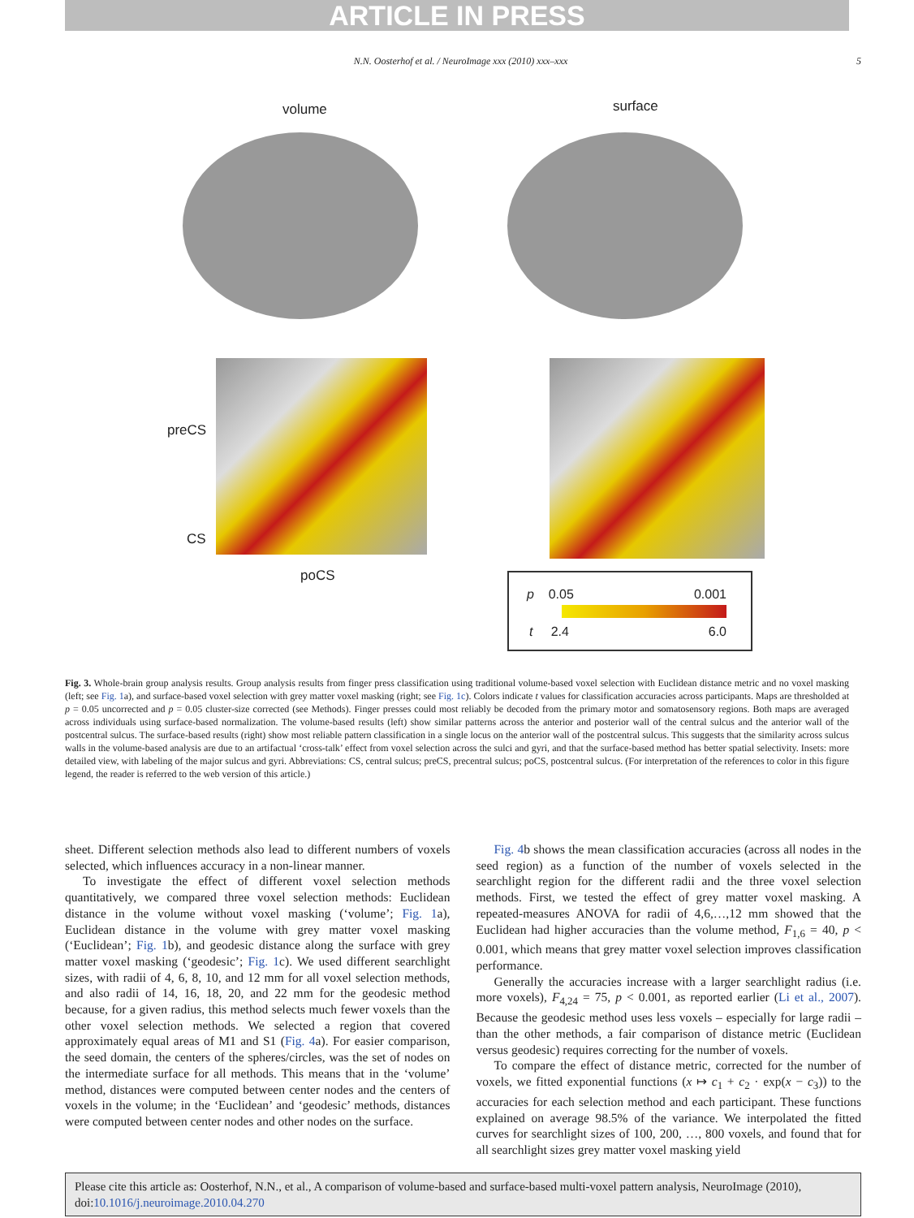ARTICLE IN PRESS
N.N. Oosterhof et al. / NeuroImage xxx (2010) xxx–xxx 5
volume surface
preCS
CS
poCS
p 0.05 0.001
t 2.4 6.0
Fig. 3. Whole-brain group analysis results. Group analysis results from finger press classification using traditional volume-based voxel selection with Euclidean distance metric and no voxel masking (left; see Fig. 1a), and surface-based voxel selection with grey matter voxel masking (right; see Fig. 1c). Colors indicate t values for classification accuracies across participants. Maps are thresholded at p = 0.05 uncorrected and p = 0.05 cluster-size corrected (see Methods). Finger presses could most reliably be decoded from the primary motor and somatosensory regions. Both maps are averaged across individuals using surface-based normalization. The volume-based results (left) show similar patterns across the anterior and posterior wall of the central sulcus and the anterior wall of the postcentral sulcus. The surface-based results (right) show most reliable pattern classification in a single locus on the anterior wall of the postcentral sulcus. This suggests that the similarity across sulcus walls in the volume-based analysis are due to an artifactual ‘cross-talk’ effect from voxel selection across the sulci and gyri, and that the surface-based method has better spatial selectivity. Insets: more detailed view, with labeling of the major sulcus and gyri. Abbreviations: CS, central sulcus; preCS, precentral sulcus; poCS, postcentral sulcus. (For interpretation of the references to color in this figure legend, the reader is referred to the web version of this article.)
sheet. Different selection methods also lead to different numbers of voxels selected, which influences accuracy in a non-linear manner.
To investigate the effect of different voxel selection methods quantitatively, we compared three voxel selection methods: Euclidean distance in the volume without voxel masking (‘volume’; Fig. 1a), Euclidean distance in the volume with grey matter voxel masking (‘Euclidean’; Fig. 1b), and geodesic distance along the surface with grey matter voxel masking (‘geodesic’; Fig. 1c). We used different searchlight sizes, with radii of 4, 6, 8, 10, and 12 mm for all voxel selection methods, and also radii of 14, 16, 18, 20, and 22 mm for the geodesic method because, for a given radius, this method selects much fewer voxels than the other voxel selection methods. We selected a region that covered approximately equal areas of M1 and S1 (Fig. 4a). For easier comparison, the seed domain, the centers of the spheres/circles, was the set of nodes on the intermediate surface for all methods. This means that in the ‘volume’ method, distances were computed between center nodes and the centers of voxels in the volume; in the ‘Euclidean’ and ‘geodesic’ methods, distances were computed between center nodes and other nodes on the surface.
Fig. 4b shows the mean classification accuracies (across all nodes in the seed region) as a function of the number of voxels selected in the searchlight region for the different radii and the three voxel selection methods. First, we tested the effect of grey matter voxel masking. A repeated-measures ANOVA for radii of 4,6,…,12 mm showed that the Euclidean had higher accuracies than the volume method, F<sub>1,6</sub> = 40, p < 0.001, which means that grey matter voxel selection improves classification performance.
Generally the accuracies increase with a larger searchlight radius (i.e. more voxels), F<sub>4,24</sub> = 75, p < 0.001, as reported earlier (Li et al., 2007). Because the geodesic method uses less voxels – especially for large radii – than the other methods, a fair comparison of distance metric (Euclidean versus geodesic) requires correcting for the number of voxels.
To compare the effect of distance metric, corrected for the number of voxels, we fitted exponential functions (x ↦ c<sub>1</sub> + c<sub>2</sub> · exp(x − c<sub>3</sub>)) to the accuracies for each selection method and each participant. These functions explained on average 98.5% of the variance. We interpolated the fitted curves for searchlight sizes of 100, 200, …, 800 voxels, and found that for all searchlight sizes grey matter voxel masking yield
Please cite this article as: Oosterhof, N.N., et al., A comparison of volume-based and surface-based multi-voxel pattern analysis, NeuroImage (2010), doi:10.1016/j.neuroimage.2010.04.270